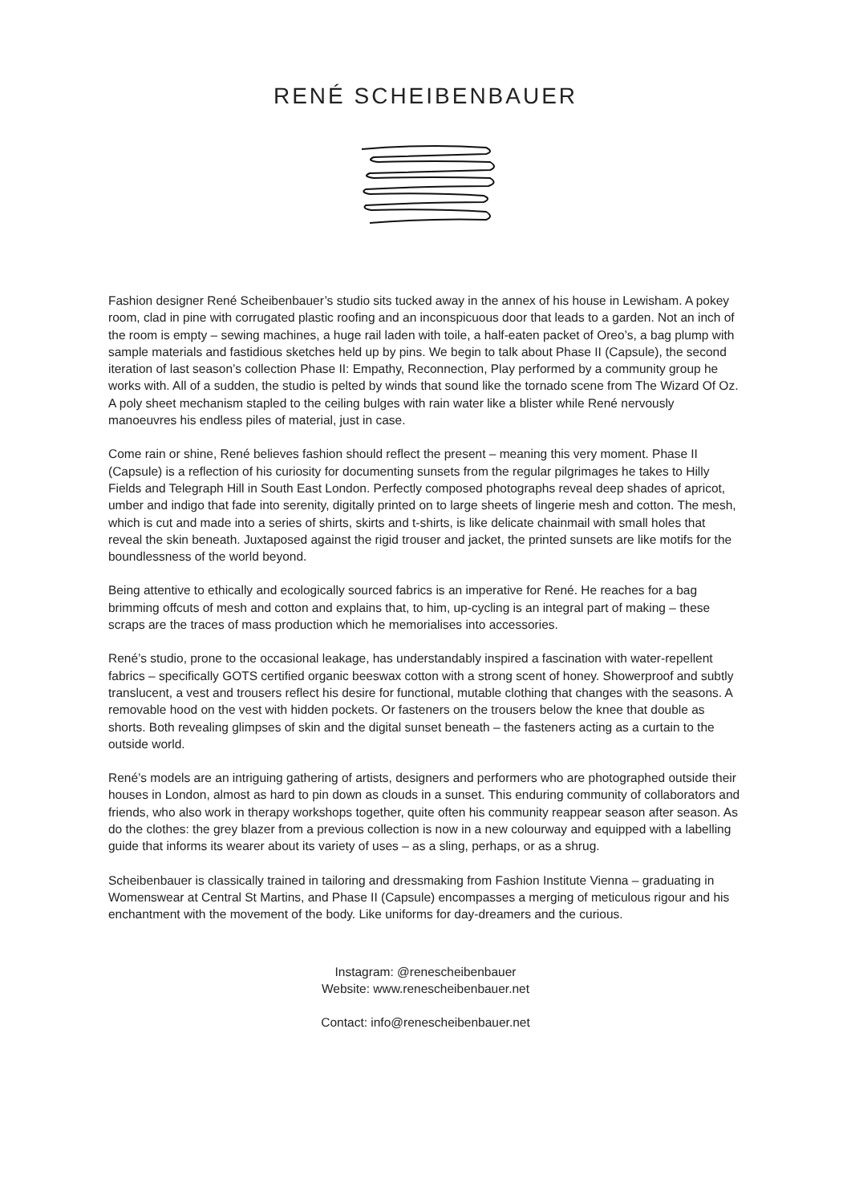RENÉ SCHEIBENBAUER
Fashion designer René Scheibenbauer’s studio sits tucked away in the annex of his house in Lewisham. A pokey room, clad in pine with corrugated plastic roofing and an inconspicuous door that leads to a garden. Not an inch of the room is empty – sewing machines, a huge rail laden with toile, a half-eaten packet of Oreo’s, a bag plump with sample materials and fastidious sketches held up by pins. We begin to talk about Phase II (Capsule), the second iteration of last season’s collection Phase II: Empathy, Reconnection, Play performed by a community group he works with. All of a sudden, the studio is pelted by winds that sound like the tornado scene from The Wizard Of Oz. A poly sheet mechanism stapled to the ceiling bulges with rain water like a blister while René nervously manoeuvres his endless piles of material, just in case.
Come rain or shine, René believes fashion should reflect the present – meaning this very moment. Phase II (Capsule) is a reflection of his curiosity for documenting sunsets from the regular pilgrimages he takes to Hilly Fields and Telegraph Hill in South East London. Perfectly composed photographs reveal deep shades of apricot, umber and indigo that fade into serenity, digitally printed on to large sheets of lingerie mesh and cotton. The mesh, which is cut and made into a series of shirts, skirts and t-shirts, is like delicate chainmail with small holes that reveal the skin beneath. Juxtaposed against the rigid trouser and jacket, the printed sunsets are like motifs for the boundlessness of the world beyond.
Being attentive to ethically and ecologically sourced fabrics is an imperative for René. He reaches for a bag brimming offcuts of mesh and cotton and explains that, to him, up-cycling is an integral part of making – these scraps are the traces of mass production which he memorialises into accessories.
René’s studio, prone to the occasional leakage, has understandably inspired a fascination with water-repellent fabrics – specifically GOTS certified organic beeswax cotton with a strong scent of honey. Showerproof and subtly translucent, a vest and trousers reflect his desire for functional, mutable clothing that changes with the seasons. A removable hood on the vest with hidden pockets. Or fasteners on the trousers below the knee that double as shorts. Both revealing glimpses of skin and the digital sunset beneath – the fasteners acting as a curtain to the outside world.
René’s models are an intriguing gathering of artists, designers and performers who are photographed outside their houses in London, almost as hard to pin down as clouds in a sunset. This enduring community of collaborators and friends, who also work in therapy workshops together, quite often his community reappear season after season. As do the clothes: the grey blazer from a previous collection is now in a new colourway and equipped with a labelling guide that informs its wearer about its variety of uses – as a sling, perhaps, or as a shrug.
Scheibenbauer is classically trained in tailoring and dressmaking from Fashion Institute Vienna – graduating in Womenswear at Central St Martins, and Phase II (Capsule) encompasses a merging of meticulous rigour and his enchantment with the movement of the body. Like uniforms for day-dreamers and the curious.
Instagram: @renescheibenbauer
Website: www.renescheibenbauer.net
Contact: info@renescheibenbauer.net